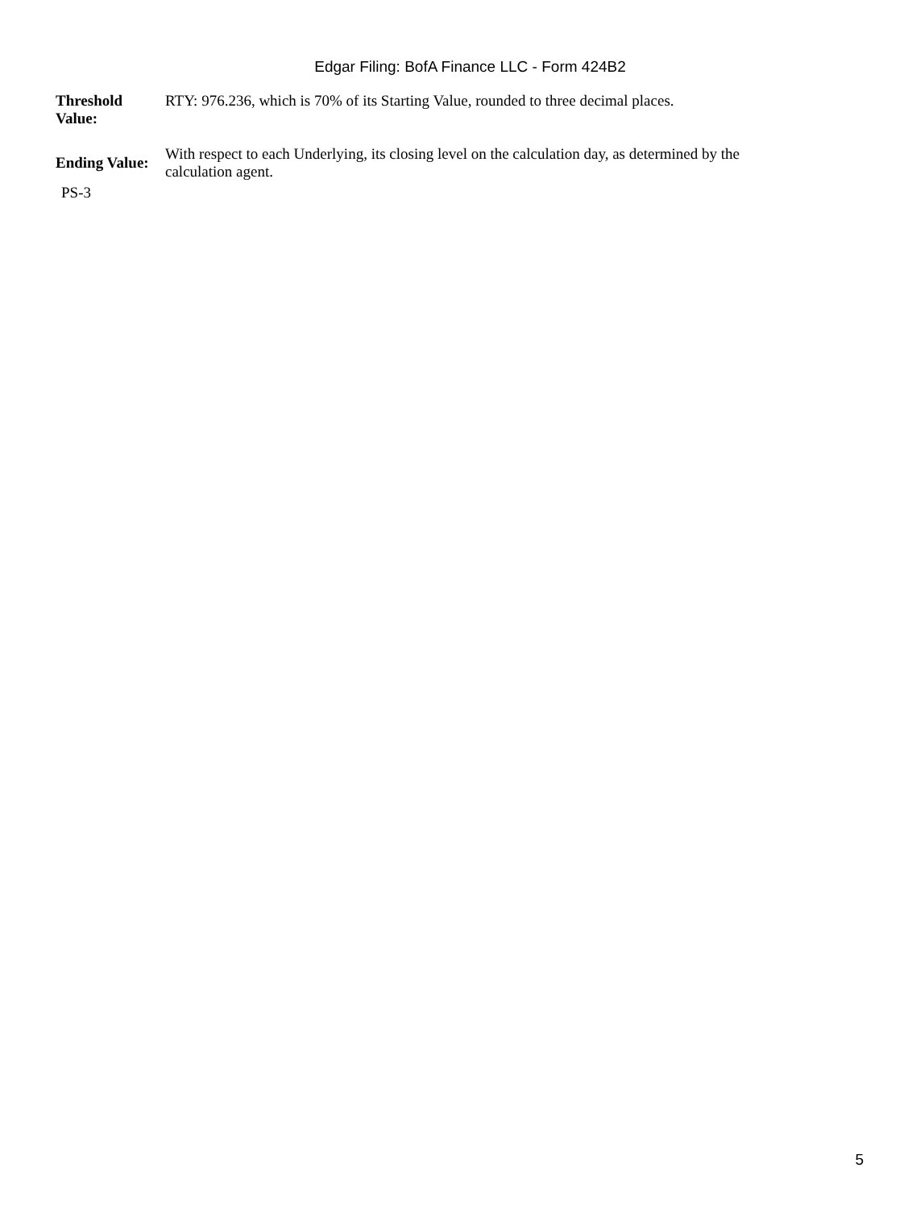Edgar Filing: BofA Finance LLC - Form 424B2
| Threshold Value: | RTY: 976.236, which is 70% of its Starting Value, rounded to three decimal places. |
| Ending Value: | With respect to each Underlying, its closing level on the calculation day, as determined by the calculation agent. |
PS-3
5